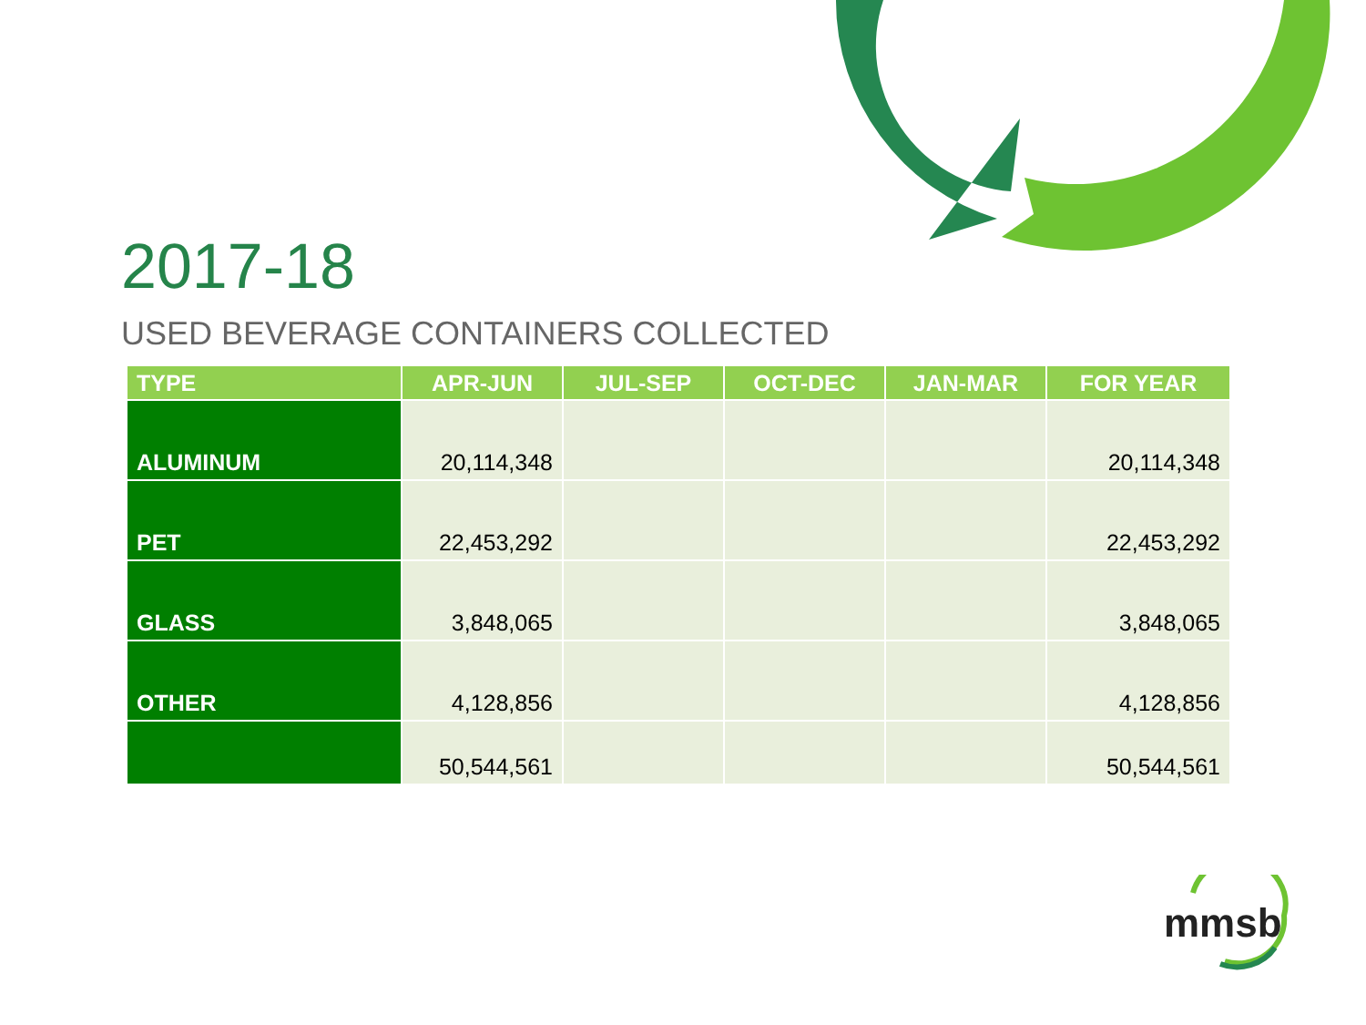2017-18
USED BEVERAGE CONTAINERS COLLECTED
| TYPE | APR-JUN | JUL-SEP | OCT-DEC | JAN-MAR | FOR YEAR |
| --- | --- | --- | --- | --- | --- |
| ALUMINUM | 20,114,348 | | | | 20,114,348 |
| PET | 22,453,292 | | | | 22,453,292 |
| GLASS | 3,848,065 | | | | 3,848,065 |
| OTHER | 4,128,856 | | | | 4,128,856 |
| | 50,544,561 | | | | 50,544,561 |
mmsb